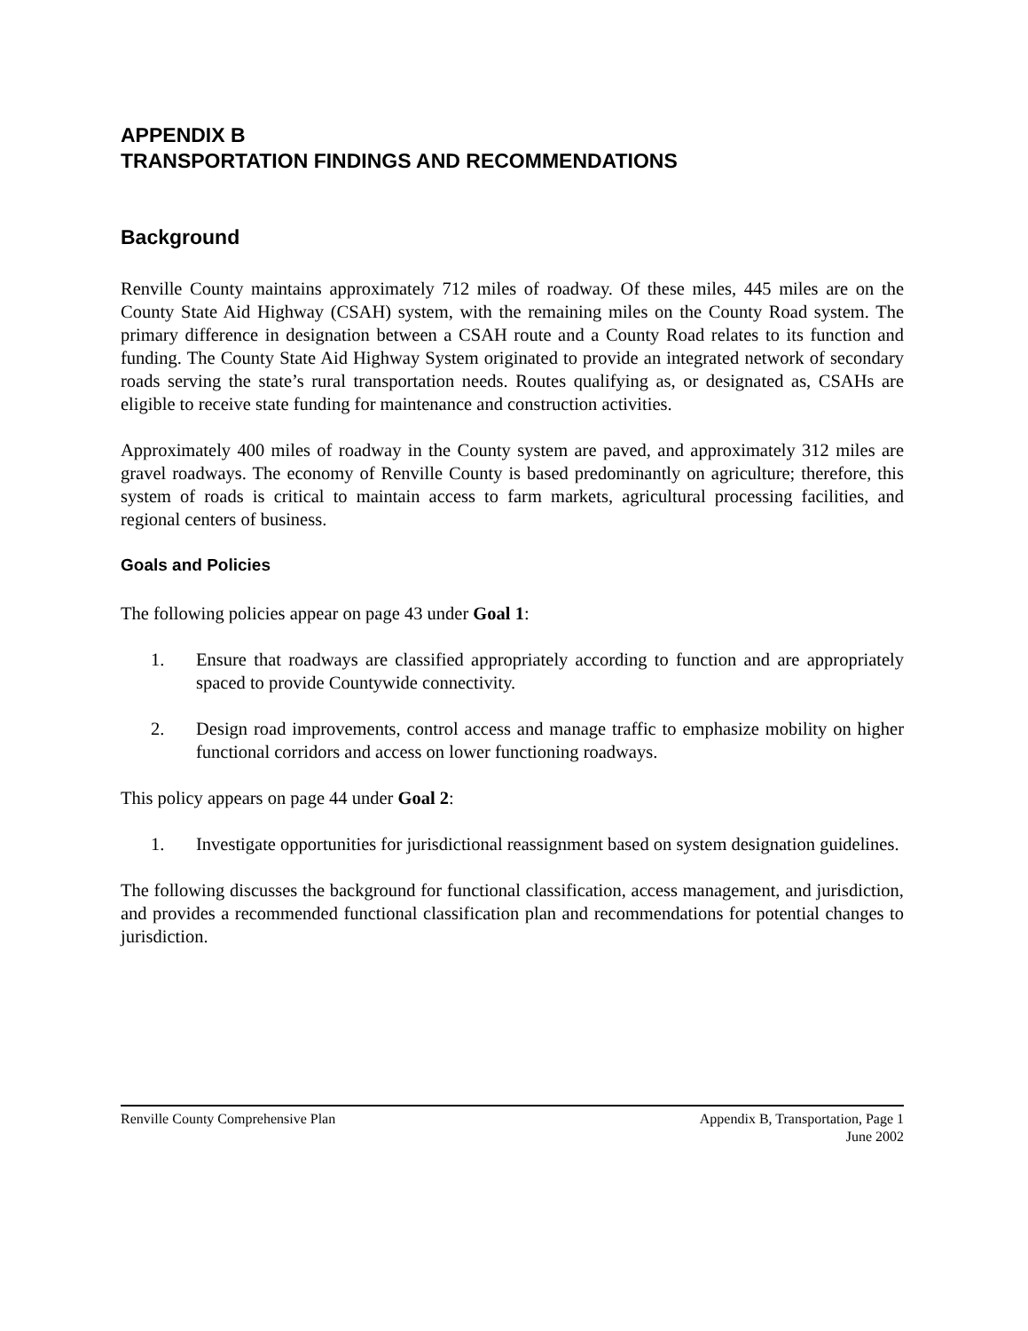APPENDIX B
TRANSPORTATION FINDINGS AND RECOMMENDATIONS
Background
Renville County maintains approximately 712 miles of roadway. Of these miles, 445 miles are on the County State Aid Highway (CSAH) system, with the remaining miles on the County Road system. The primary difference in designation between a CSAH route and a County Road relates to its function and funding. The County State Aid Highway System originated to provide an integrated network of secondary roads serving the state’s rural transportation needs. Routes qualifying as, or designated as, CSAHs are eligible to receive state funding for maintenance and construction activities.
Approximately 400 miles of roadway in the County system are paved, and approximately 312 miles are gravel roadways. The economy of Renville County is based predominantly on agriculture; therefore, this system of roads is critical to maintain access to farm markets, agricultural processing facilities, and regional centers of business.
Goals and Policies
The following policies appear on page 43 under Goal 1:
1. Ensure that roadways are classified appropriately according to function and are appropriately spaced to provide Countywide connectivity.
2. Design road improvements, control access and manage traffic to emphasize mobility on higher functional corridors and access on lower functioning roadways.
This policy appears on page 44 under Goal 2:
1. Investigate opportunities for jurisdictional reassignment based on system designation guidelines.
The following discusses the background for functional classification, access management, and jurisdiction, and provides a recommended functional classification plan and recommendations for potential changes to jurisdiction.
Renville County Comprehensive Plan Appendix B, Transportation, Page 1
June 2002